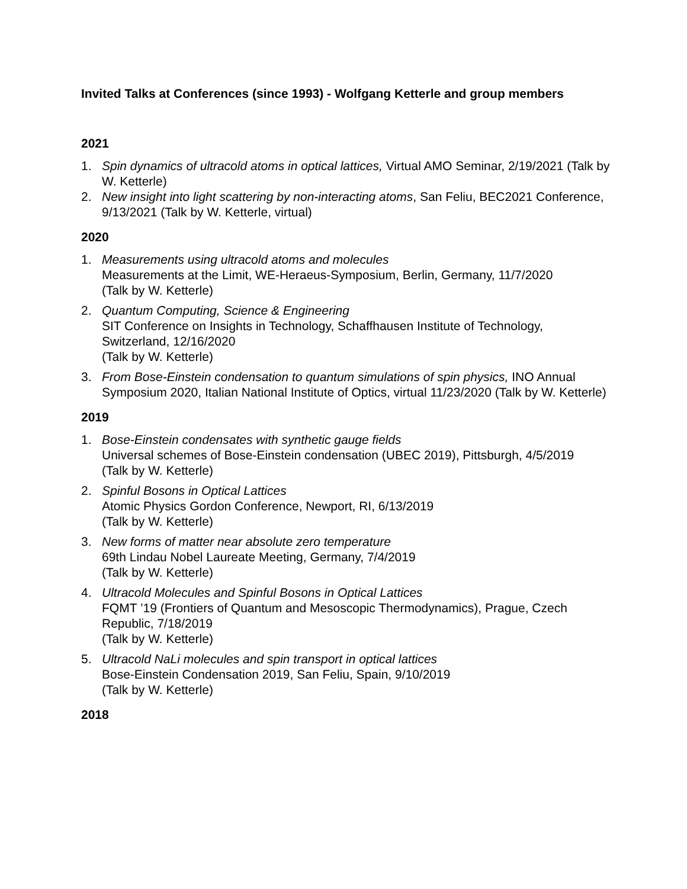Invited Talks at Conferences (since 1993) - Wolfgang Ketterle and group members
2021
1. Spin dynamics of ultracold atoms in optical lattices, Virtual AMO Seminar, 2/19/2021 (Talk by W. Ketterle)
2. New insight into light scattering by non-interacting atoms, San Feliu, BEC2021 Conference, 9/13/2021 (Talk by W. Ketterle, virtual)
2020
1. Measurements using ultracold atoms and molecules
Measurements at the Limit, WE-Heraeus-Symposium, Berlin, Germany, 11/7/2020
(Talk by W. Ketterle)
2. Quantum Computing, Science & Engineering
SIT Conference on Insights in Technology, Schaffhausen Institute of Technology, Switzerland, 12/16/2020
(Talk by W. Ketterle)
3. From Bose-Einstein condensation to quantum simulations of spin physics, INO Annual Symposium 2020, Italian National Institute of Optics, virtual 11/23/2020 (Talk by W. Ketterle)
2019
1. Bose-Einstein condensates with synthetic gauge fields
Universal schemes of Bose-Einstein condensation (UBEC 2019), Pittsburgh, 4/5/2019
(Talk by W. Ketterle)
2. Spinful Bosons in Optical Lattices
Atomic Physics Gordon Conference, Newport, RI, 6/13/2019
(Talk by W. Ketterle)
3. New forms of matter near absolute zero temperature
69th Lindau Nobel Laureate Meeting, Germany, 7/4/2019
(Talk by W. Ketterle)
4. Ultracold Molecules and Spinful Bosons in Optical Lattices
FQMT ’19 (Frontiers of Quantum and Mesoscopic Thermodynamics), Prague, Czech Republic, 7/18/2019
(Talk by W. Ketterle)
5. Ultracold NaLi molecules and spin transport in optical lattices
Bose-Einstein Condensation 2019, San Feliu, Spain, 9/10/2019
(Talk by W. Ketterle)
2018